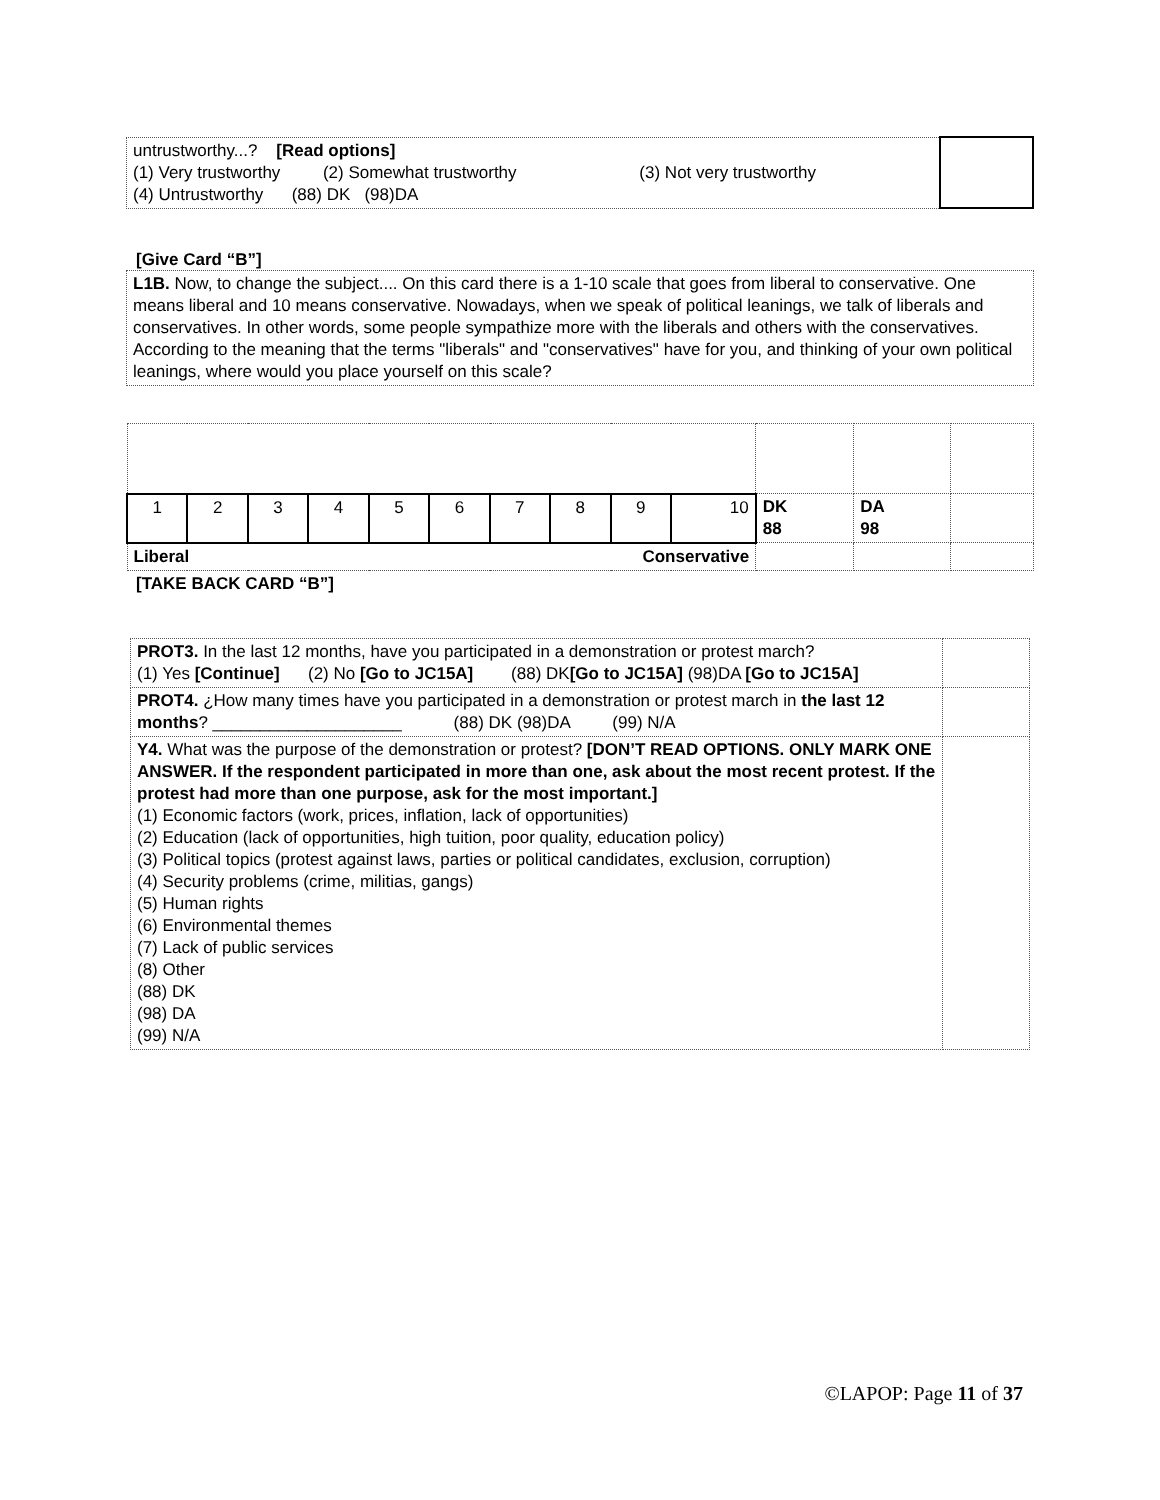| untrustworthy...? [Read options] (1) Very trustworthy (2) Somewhat trustworthy (3) Not very trustworthy (4) Untrustworthy (88) DK (98)DA | |
[Give Card “B”]
| L1B. Now, to change the subject.... On this card there is a 1-10 scale that goes from liberal to conservative. One means liberal and 10 means conservative. Nowadays, when we speak of political leanings, we talk of liberals and conservatives. In other words, some people sympathize more with the liberals and others with the conservatives. According to the meaning that the terms "liberals" and "conservatives" have for you, and thinking of your own political leanings, where would you place yourself on this scale? |
| 1 | 2 | 3 | 4 | 5 | 6 | 7 | 8 | 9 | 10 | DK 88 | DA 98 | |
| Liberal Conservative | | | | | | | | | | | | |
[TAKE BACK CARD “B”]
| PROT3. In the last 12 months, have you participated in a demonstration or protest march? (1) Yes [Continue] (2) No [Go to JC15A] (88) DK [Go to JC15A] (98)DA [Go to JC15A] | |
| PROT4. ¿How many times have you participated in a demonstration or protest march in the last 12 months ? ____________________ (88) DK (98)DA (99) N/A | |
| Y4. What was the purpose of the demonstration or protest? [DON’T READ OPTIONS. ONLY MARK ONE ANSWER. If the respondent participated in more than one, ask about the most recent protest. If the protest had more than one purpose, ask for the most important.] (1) Economic factors (work, prices, inflation, lack of opportunities) (2) Education (lack of opportunities, high tuition, poor quality, education policy) (3) Political topics (protest against laws, parties or political candidates, exclusion, corruption) (4) Security problems (crime, militias, gangs) (5) Human rights (6) Environmental themes (7) Lack of public services (8) Other (88) DK (98) DA (99) N/A | |
©LAPOP: Page 11 of 37